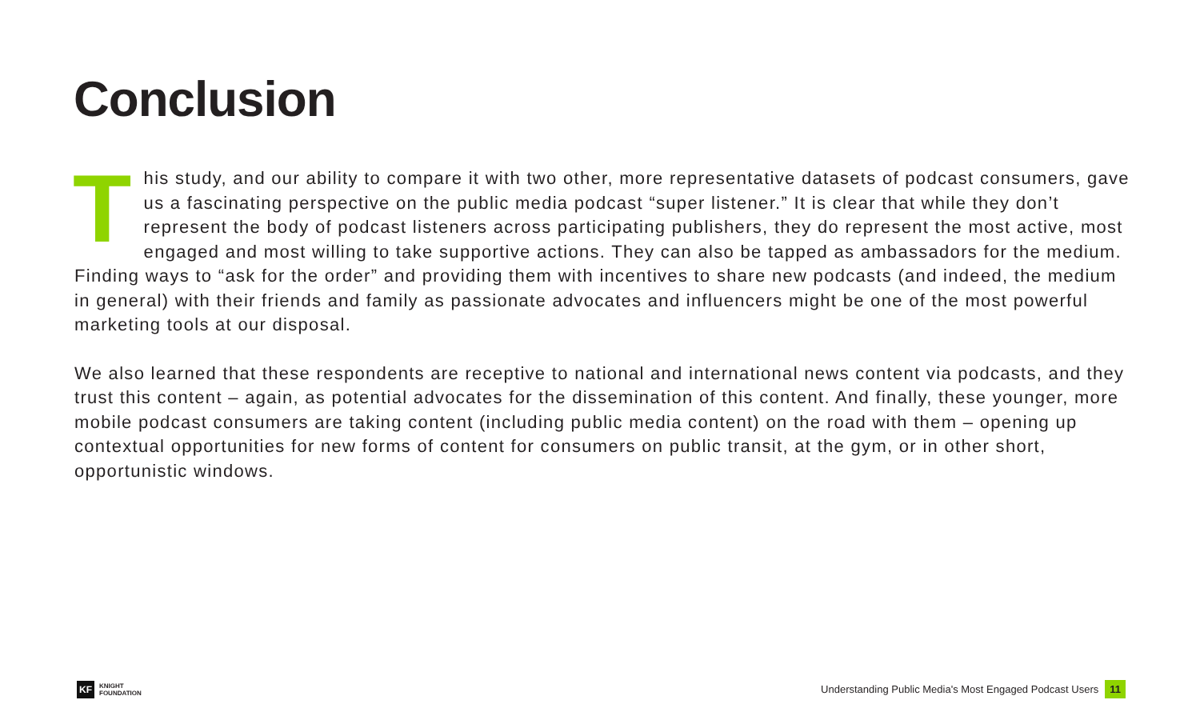Conclusion
This study, and our ability to compare it with two other, more representative datasets of podcast consumers, gave us a fascinating perspective on the public media podcast “super listener.” It is clear that while they don’t represent the body of podcast listeners across participating publishers, they do represent the most active, most engaged and most willing to take supportive actions. They can also be tapped as ambassadors for the medium. Finding ways to “ask for the order” and providing them with incentives to share new podcasts (and indeed, the medium in general) with their friends and family as passionate advocates and influencers might be one of the most powerful marketing tools at our disposal.
We also learned that these respondents are receptive to national and international news content via podcasts, and they trust this content – again, as potential advocates for the dissemination of this content. And finally, these younger, more mobile podcast consumers are taking content (including public media content) on the road with them – opening up contextual opportunities for new forms of content for consumers on public transit, at the gym, or in other short, opportunistic windows.
KF
KNIGHT
FOUNDATION
Understanding Public Media's Most Engaged Podcast Users 11